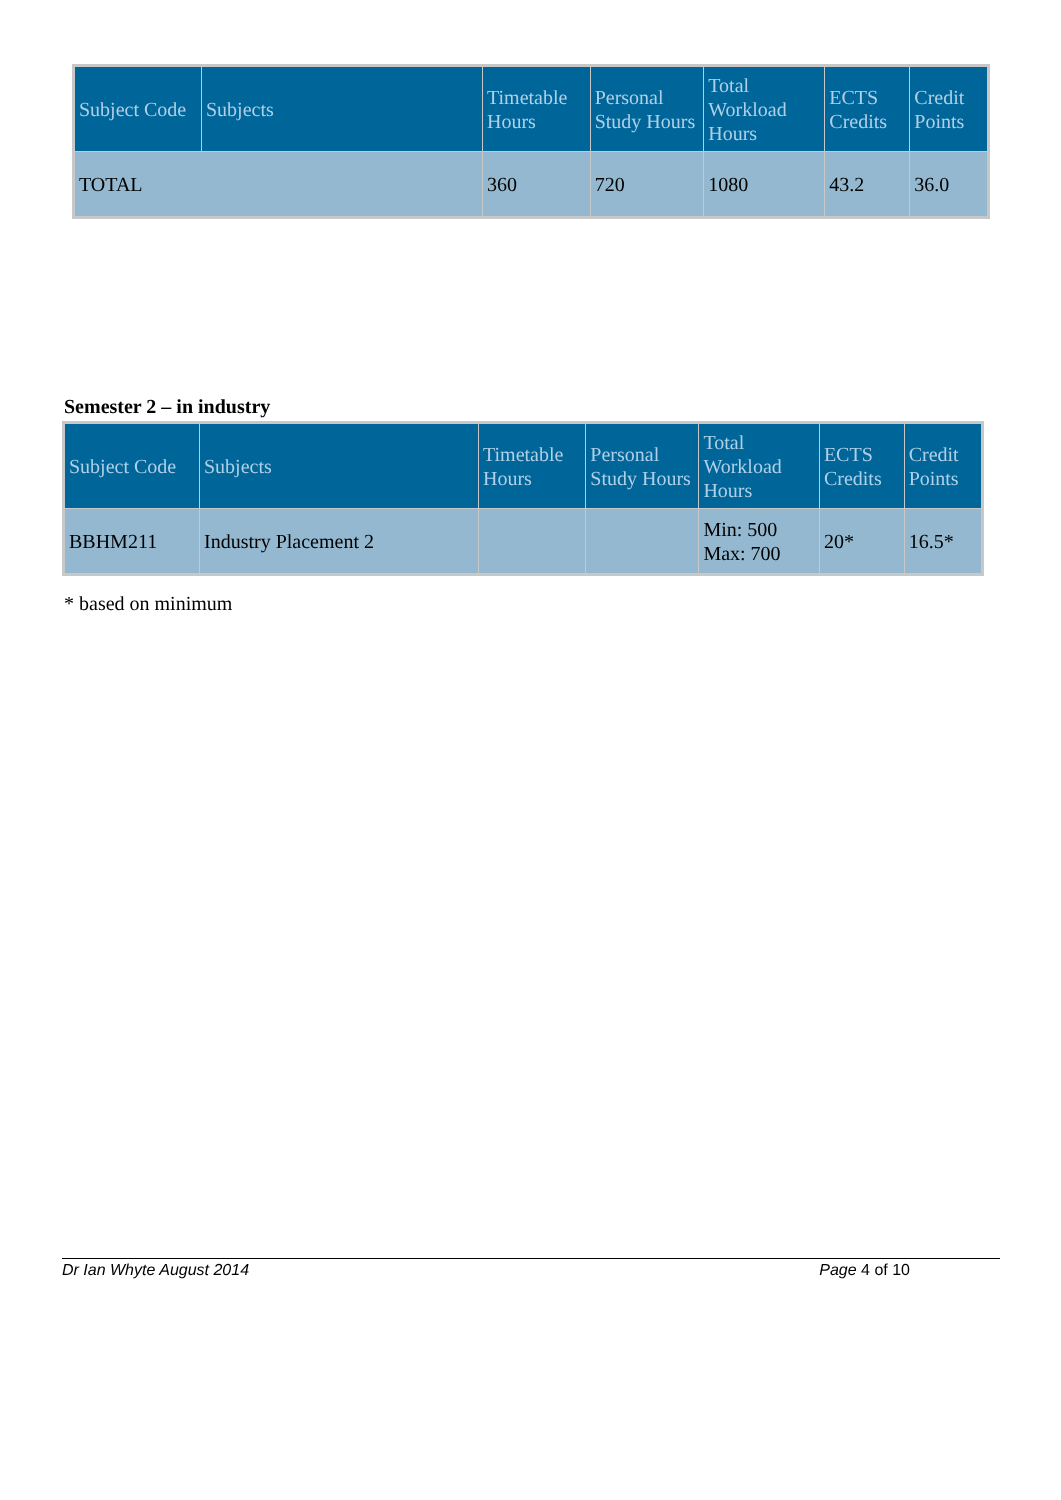| Subject Code | Subjects | Timetable Hours | Personal Study Hours | Total Workload Hours | ECTS Credits | Credit Points |
| --- | --- | --- | --- | --- | --- | --- |
| TOTAL | | 360 | 720 | 1080 | 43.2 | 36.0 |
Semester 2 – in industry
| Subject Code | Subjects | Timetable Hours | Personal Study Hours | Total Workload Hours | ECTS Credits | Credit Points |
| --- | --- | --- | --- | --- | --- | --- |
| BBHM211 | Industry Placement 2 | | | Min: 500 Max: 700 | 20* | 16.5* |
* based on minimum
Dr Ian Whyte August 2014 Page 4 of 10